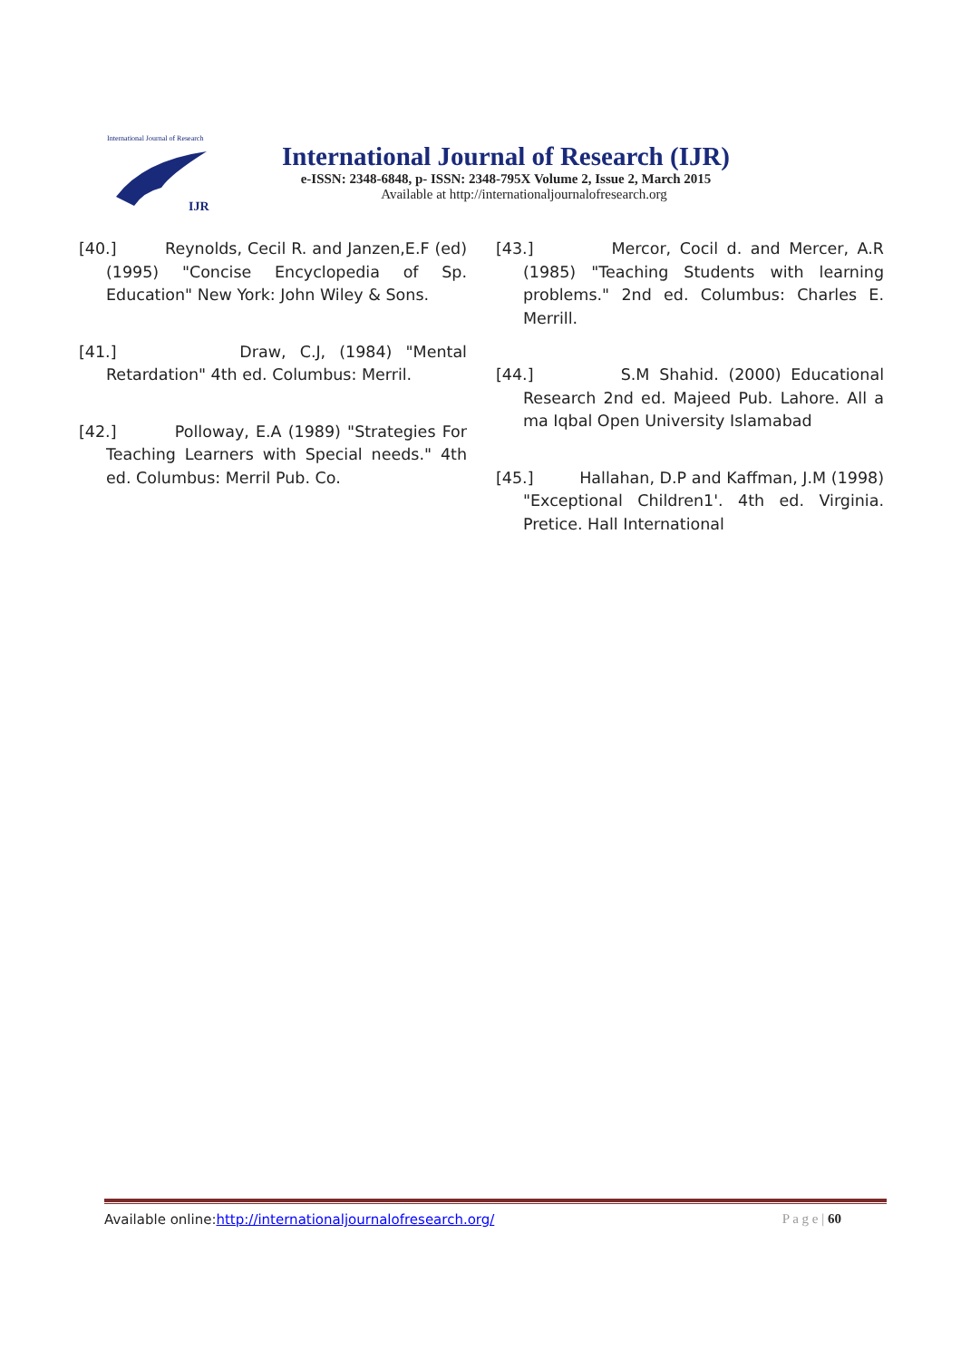International Journal of Research
IJR
International Journal of Research (IJR)
e-ISSN: 2348-6848, p- ISSN: 2348-795X Volume 2, Issue 2, March 2015
Available at http://internationaljournalofresearch.org
[40.] Reynolds, Cecil R. and Janzen,E.F (ed) (1995) "Concise Encyclopedia of Sp. Education" New York: John Wiley & Sons.
[41.] Draw, C.J, (1984) "Mental Retardation" 4th ed. Columbus: Merril.
[42.] Polloway, E.A (1989) "Strategies For Teaching Learners with Special needs." 4th ed. Columbus: Merril Pub. Co.
[43.] Mercor, Cocil d. and Mercer, A.R (1985) "Teaching Students with learning problems." 2nd ed. Columbus: Charles E. Merrill.
[44.] S.M Shahid. (2000) Educational Research 2nd ed. Majeed Pub. Lahore. All a ma Iqbal Open University Islamabad
[45.] Hallahan, D.P and Kaffman, J.M (1998) "Exceptional Children1'. 4th ed. Virginia. Pretice. Hall International
Available online:http://internationaljournalofresearch.org/ P a g e | 60